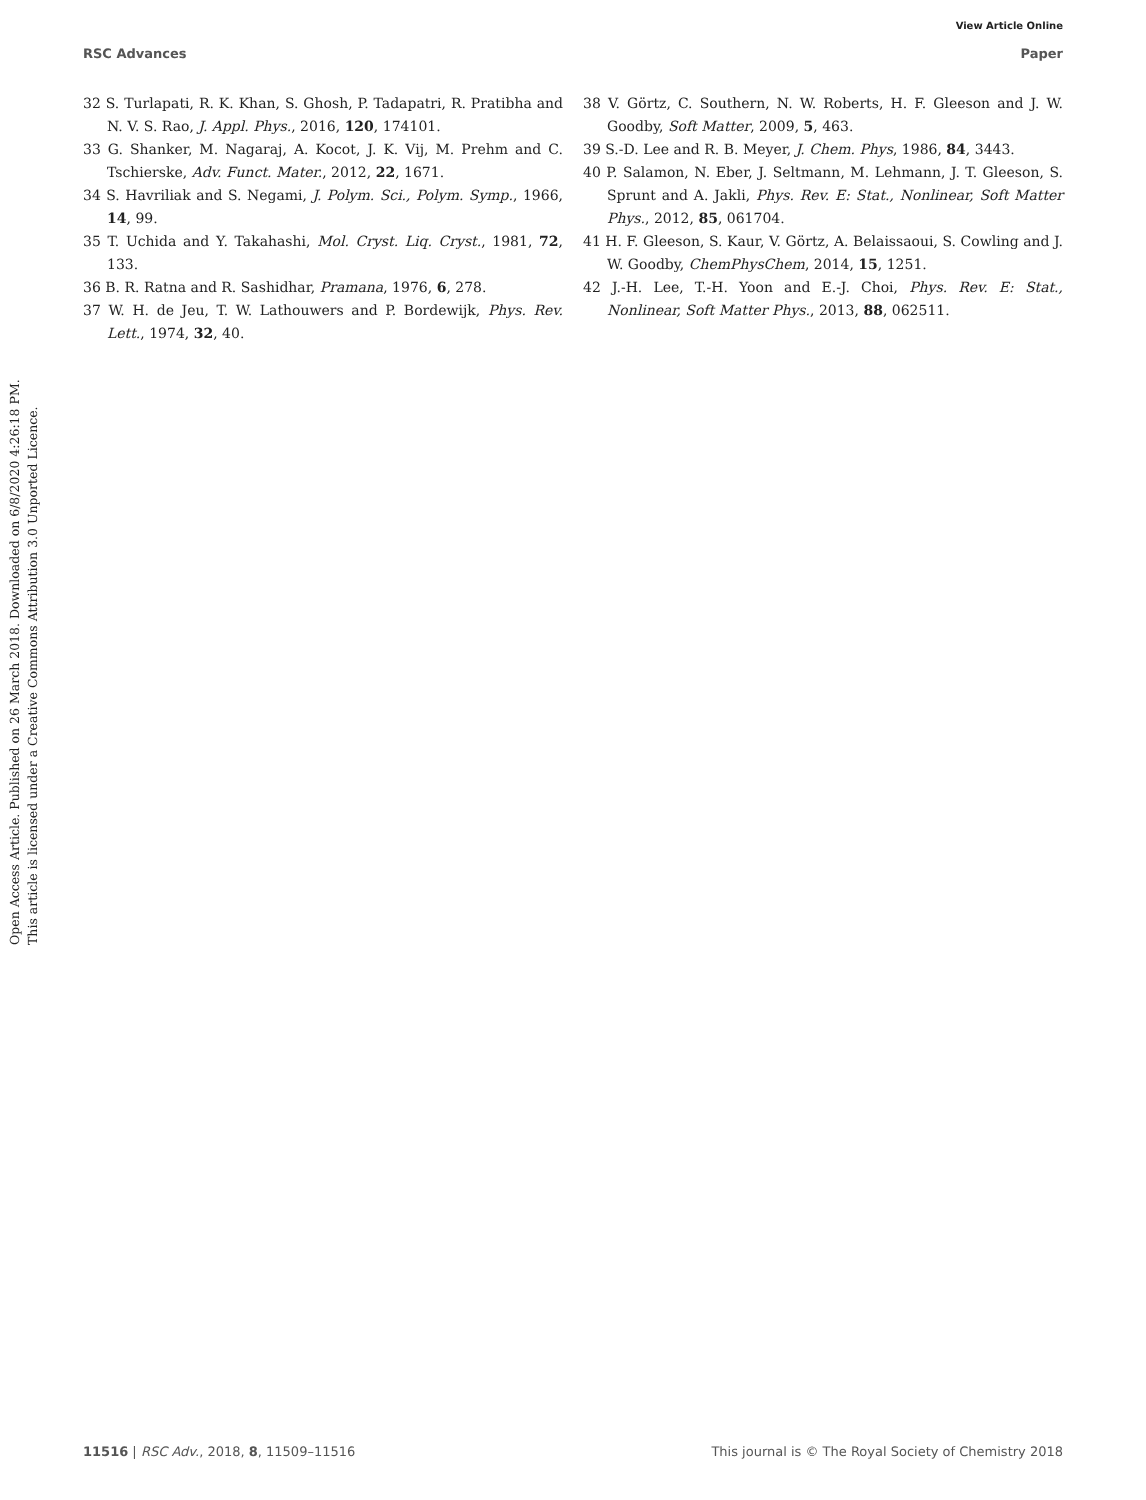View Article Online
RSC Advances Paper
Open Access Article. Published on 26 March 2018. Downloaded on 6/8/2020 4:26:18 PM.
This article is licensed under a Creative Commons Attribution 3.0 Unported Licence.
32 S. Turlapati, R. K. Khan, S. Ghosh, P. Tadapatri, R. Pratibha and N. V. S. Rao, J. Appl. Phys., 2016, 120, 174101.
33 G. Shanker, M. Nagaraj, A. Kocot, J. K. Vij, M. Prehm and C. Tschierske, Adv. Funct. Mater., 2012, 22, 1671.
34 S. Havriliak and S. Negami, J. Polym. Sci., Polym. Symp., 1966, 14, 99.
35 T. Uchida and Y. Takahashi, Mol. Cryst. Liq. Cryst., 1981, 72, 133.
36 B. R. Ratna and R. Sashidhar, Pramana, 1976, 6, 278.
37 W. H. de Jeu, T. W. Lathouwers and P. Bordewijk, Phys. Rev. Lett., 1974, 32, 40.
38 V. Görtz, C. Southern, N. W. Roberts, H. F. Gleeson and J. W. Goodby, Soft Matter, 2009, 5, 463.
39 S.-D. Lee and R. B. Meyer, J. Chem. Phys, 1986, 84, 3443.
40 P. Salamon, N. Eber, J. Seltmann, M. Lehmann, J. T. Gleeson, S. Sprunt and A. Jakli, Phys. Rev. E: Stat., Nonlinear, Soft Matter Phys., 2012, 85, 061704.
41 H. F. Gleeson, S. Kaur, V. Görtz, A. Belaissaoui, S. Cowling and J. W. Goodby, ChemPhysChem, 2014, 15, 1251.
42 J.-H. Lee, T.-H. Yoon and E.-J. Choi, Phys. Rev. E: Stat., Nonlinear, Soft Matter Phys., 2013, 88, 062511.
11516 | RSC Adv., 2018, 8, 11509–11516 This journal is © The Royal Society of Chemistry 2018